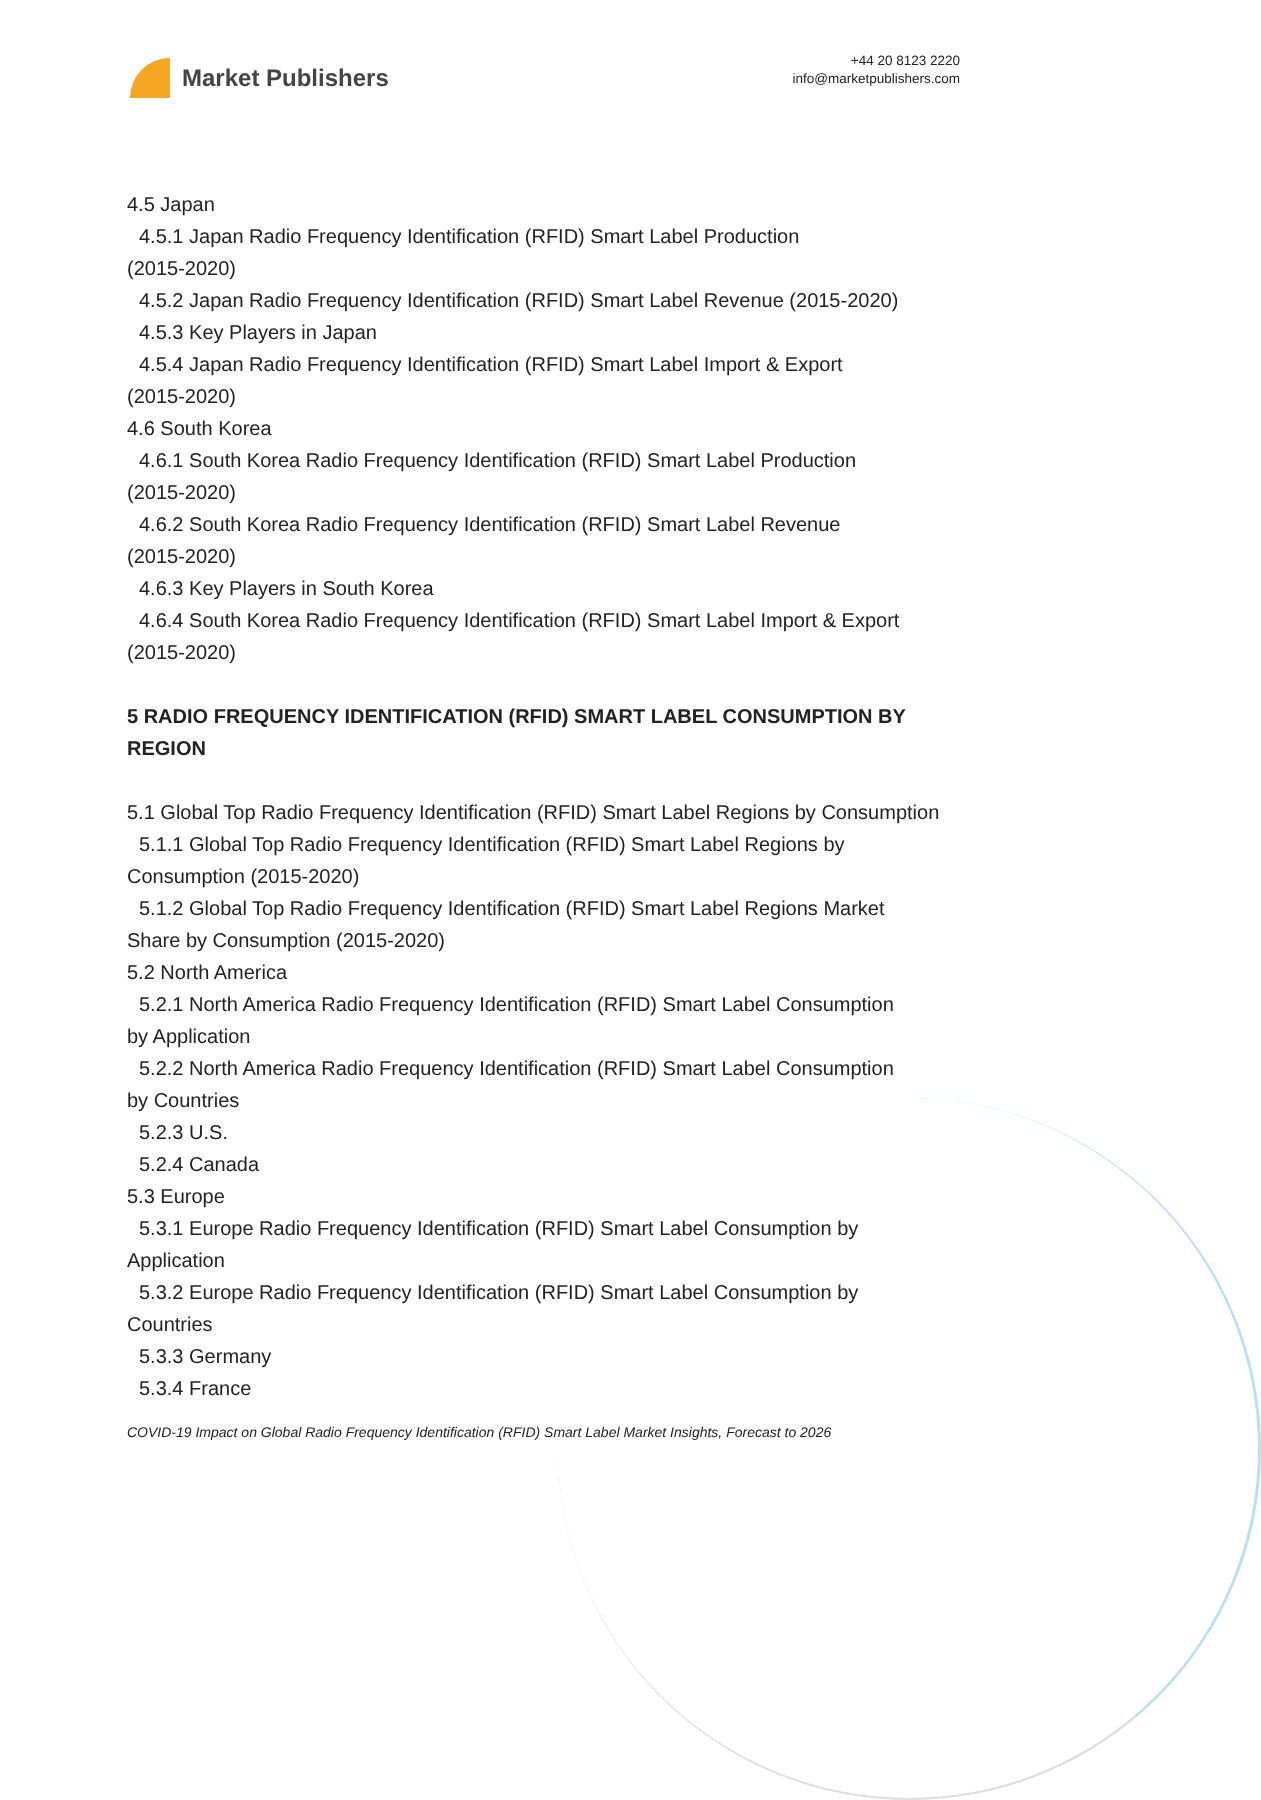Market Publishers
+44 20 8123 2220
info@marketpublishers.com
4.5 Japan
4.5.1 Japan Radio Frequency Identification (RFID) Smart Label Production
(2015-2020)
4.5.2 Japan Radio Frequency Identification (RFID) Smart Label Revenue (2015-2020)
4.5.3 Key Players in Japan
4.5.4 Japan Radio Frequency Identification (RFID) Smart Label Import & Export
(2015-2020)
4.6 South Korea
4.6.1 South Korea Radio Frequency Identification (RFID) Smart Label Production
(2015-2020)
4.6.2 South Korea Radio Frequency Identification (RFID) Smart Label Revenue
(2015-2020)
4.6.3 Key Players in South Korea
4.6.4 South Korea Radio Frequency Identification (RFID) Smart Label Import & Export
(2015-2020)
5 RADIO FREQUENCY IDENTIFICATION (RFID) SMART LABEL CONSUMPTION BY REGION
5.1 Global Top Radio Frequency Identification (RFID) Smart Label Regions by Consumption
5.1.1 Global Top Radio Frequency Identification (RFID) Smart Label Regions by
Consumption (2015-2020)
5.1.2 Global Top Radio Frequency Identification (RFID) Smart Label Regions Market
Share by Consumption (2015-2020)
5.2 North America
5.2.1 North America Radio Frequency Identification (RFID) Smart Label Consumption
by Application
5.2.2 North America Radio Frequency Identification (RFID) Smart Label Consumption
by Countries
5.2.3 U.S.
5.2.4 Canada
5.3 Europe
5.3.1 Europe Radio Frequency Identification (RFID) Smart Label Consumption by
Application
5.3.2 Europe Radio Frequency Identification (RFID) Smart Label Consumption by
Countries
5.3.3 Germany
5.3.4 France
COVID-19 Impact on Global Radio Frequency Identification (RFID) Smart Label Market Insights, Forecast to 2026